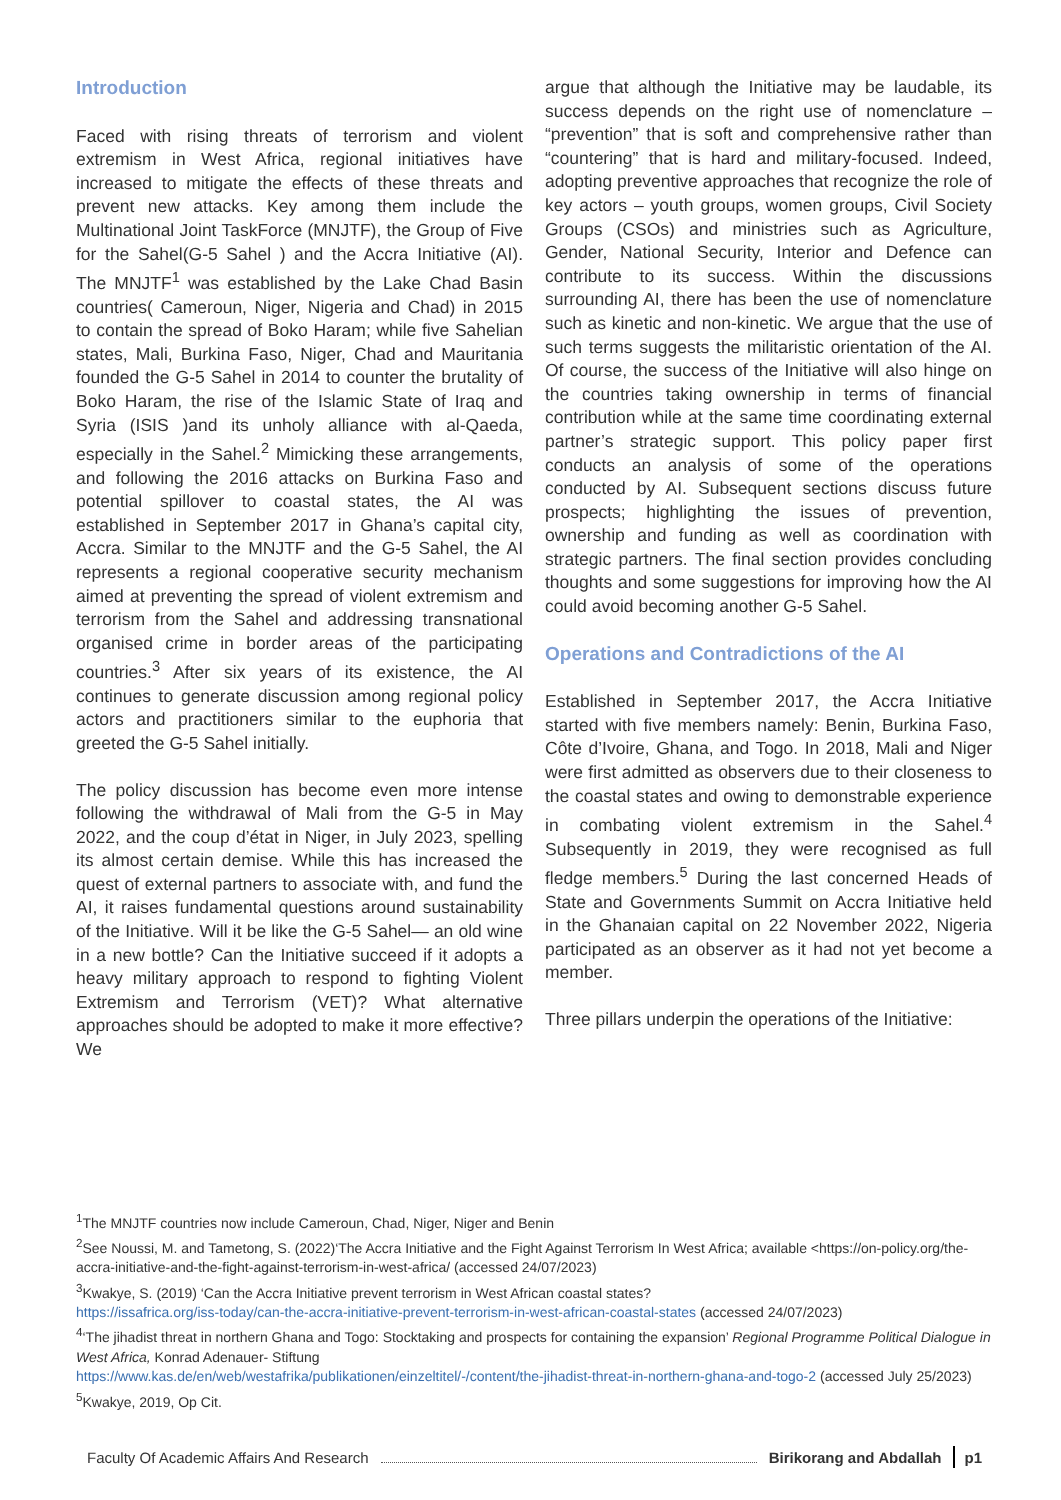Introduction
Faced with rising threats of terrorism and violent extremism in West Africa, regional initiatives have increased to mitigate the effects of these threats and prevent new attacks. Key among them include the Multinational Joint TaskForce (MNJTF), the Group of Five for the Sahel(G-5 Sahel ) and the Accra Initiative (AI). The MNJTF<sup>1</sup> was established by the Lake Chad Basin countries( Cameroun, Niger, Nigeria and Chad) in 2015 to contain the spread of Boko Haram; while five Sahelian states, Mali, Burkina Faso, Niger, Chad and Mauritania founded the G-5 Sahel in 2014 to counter the brutality of Boko Haram, the rise of the Islamic State of Iraq and Syria (ISIS )and its unholy alliance with al-Qaeda, especially in the Sahel.<sup>2</sup> Mimicking these arrangements, and following the 2016 attacks on Burkina Faso and potential spillover to coastal states, the AI was established in September 2017 in Ghana’s capital city, Accra. Similar to the MNJTF and the G-5 Sahel, the AI represents a regional cooperative security mechanism aimed at preventing the spread of violent extremism and terrorism from the Sahel and addressing transnational organised crime in border areas of the participating countries.<sup>3</sup> After six years of its existence, the AI continues to generate discussion among regional policy actors and practitioners similar to the euphoria that greeted the G-5 Sahel initially.
The policy discussion has become even more intense following the withdrawal of Mali from the G-5 in May 2022, and the coup d’état in Niger, in July 2023, spelling its almost certain demise. While this has increased the quest of external partners to associate with, and fund the AI, it raises fundamental questions around sustainability of the Initiative. Will it be like the G-5 Sahel— an old wine in a new bottle? Can the Initiative succeed if it adopts a heavy military approach to respond to fighting Violent Extremism and Terrorism (VET)? What alternative approaches should be adopted to make it more effective? We
argue that although the Initiative may be laudable, its success depends on the right use of nomenclature – “prevention” that is soft and comprehensive rather than “countering” that is hard and military-focused. Indeed, adopting preventive approaches that recognize the role of key actors – youth groups, women groups, Civil Society Groups (CSOs) and ministries such as Agriculture, Gender, National Security, Interior and Defence can contribute to its success. Within the discussions surrounding AI, there has been the use of nomenclature such as kinetic and non-kinetic. We argue that the use of such terms suggests the militaristic orientation of the AI. Of course, the success of the Initiative will also hinge on the countries taking ownership in terms of financial contribution while at the same time coordinating external partner’s strategic support. This policy paper first conducts an analysis of some of the operations conducted by AI. Subsequent sections discuss future prospects; highlighting the issues of prevention, ownership and funding as well as coordination with strategic partners. The final section provides concluding thoughts and some suggestions for improving how the AI could avoid becoming another G-5 Sahel.
Operations and Contradictions of the AI
Established in September 2017, the Accra Initiative started with five members namely: Benin, Burkina Faso, Côte d’Ivoire, Ghana, and Togo. In 2018, Mali and Niger were first admitted as observers due to their closeness to the coastal states and owing to demonstrable experience in combating violent extremism in the Sahel.<sup>4</sup> Subsequently in 2019, they were recognised as full fledge members.<sup>5</sup> During the last concerned Heads of State and Governments Summit on Accra Initiative held in the Ghanaian capital on 22 November 2022, Nigeria participated as an observer as it had not yet become a member.
Three pillars underpin the operations of the Initiative:
<sup>1</sup> The MNJTF countries now include Cameroun, Chad, Niger, Niger and Benin
<sup>2</sup> See Noussi, M. and Tametong, S. (2022)‘The Accra Initiative and the Fight Against Terrorism In West Africa; available <https://on-policy.org/the-accra-initiative-and-the-fight-against-terrorism-in-west-africa/ (accessed 24/07/2023)
<sup>3</sup> Kwakye, S. (2019) ‘Can the Accra Initiative prevent terrorism in West African coastal states?
https://issafrica.org/iss-today/can-the-accra-initiative-prevent-terrorism-in-west-african-coastal-states (accessed 24/07/2023)
<sup>4</sup> ‘The jihadist threat in northern Ghana and Togo: Stocktaking and prospects for containing the expansion’ Regional Programme Political Dialogue in West Africa, Konrad Adenauer- Stiftung
https://www.kas.de/en/web/westafrika/publikationen/einzeltitel/-/content/the-jihadist-threat-in-northern-ghana-and-togo-2 (accessed July 25/2023)
<sup>5</sup> Kwakye, 2019, Op Cit.
Faculty Of Academic Affairs And Research Birikorang and Abdallah p1